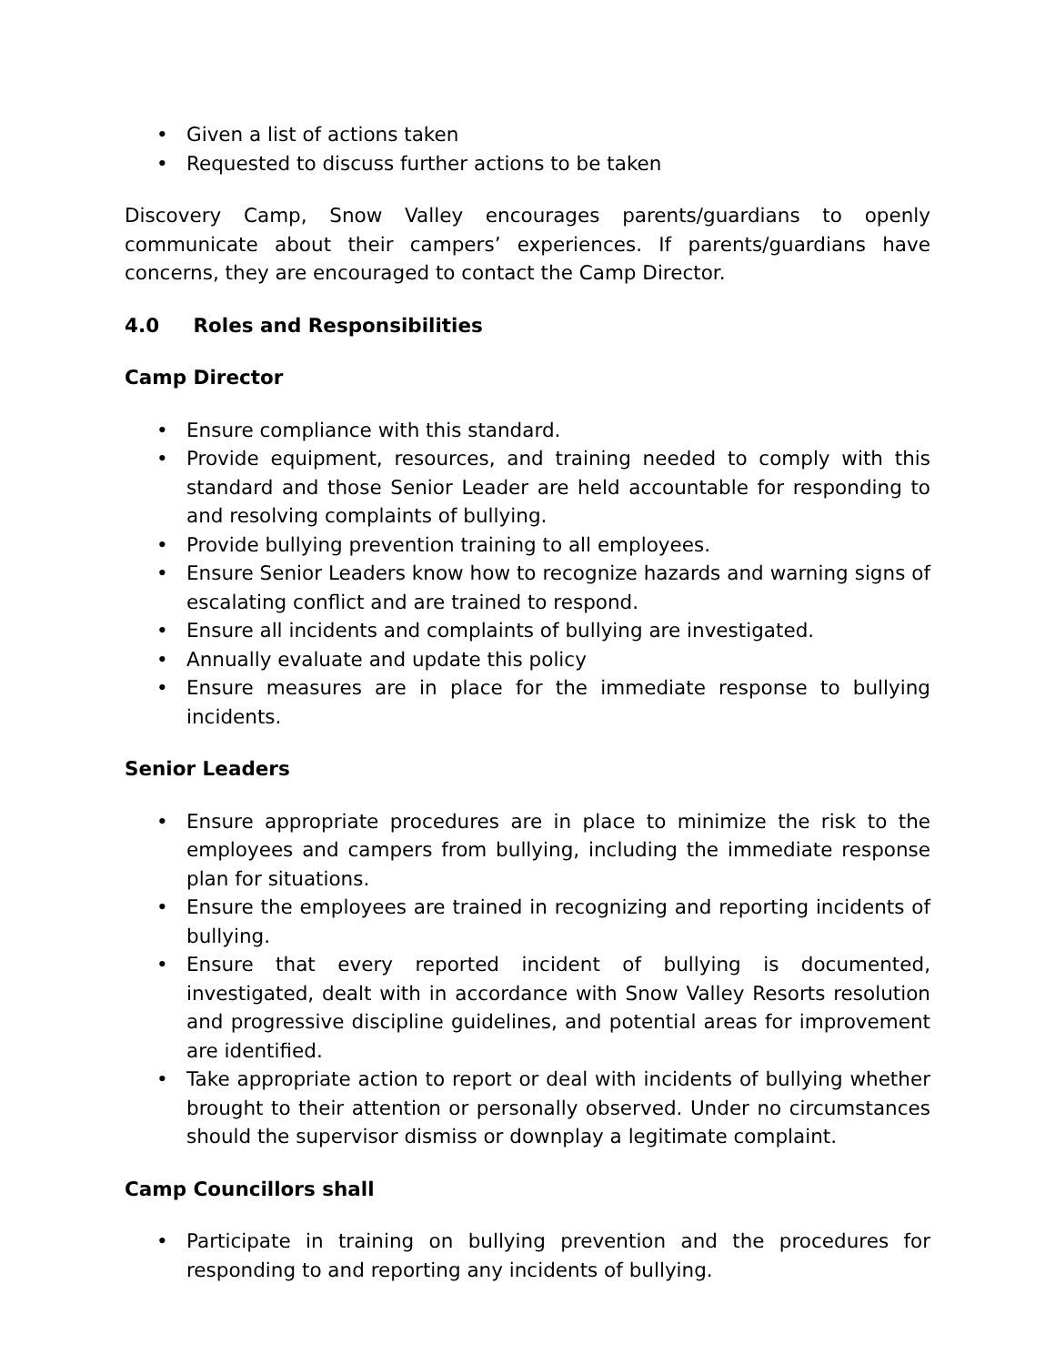• Given a list of actions taken
• Requested to discuss further actions to be taken
Discovery Camp, Snow Valley encourages parents/guardians to openly communicate about their campers’ experiences. If parents/guardians have concerns, they are encouraged to contact the Camp Director.
4.0 Roles and Responsibilities
Camp Director
• Ensure compliance with this standard.
• Provide equipment, resources, and training needed to comply with this standard and those Senior Leader are held accountable for responding to and resolving complaints of bullying.
• Provide bullying prevention training to all employees.
• Ensure Senior Leaders know how to recognize hazards and warning signs of escalating conflict and are trained to respond.
• Ensure all incidents and complaints of bullying are investigated.
• Annually evaluate and update this policy
• Ensure measures are in place for the immediate response to bullying incidents.
Senior Leaders
• Ensure appropriate procedures are in place to minimize the risk to the employees and campers from bullying, including the immediate response plan for situations.
• Ensure the employees are trained in recognizing and reporting incidents of bullying.
• Ensure that every reported incident of bullying is documented, investigated, dealt with in accordance with Snow Valley Resorts resolution and progressive discipline guidelines, and potential areas for improvement are identified.
• Take appropriate action to report or deal with incidents of bullying whether brought to their attention or personally observed. Under no circumstances should the supervisor dismiss or downplay a legitimate complaint.
Camp Councillors shall
• Participate in training on bullying prevention and the procedures for responding to and reporting any incidents of bullying.